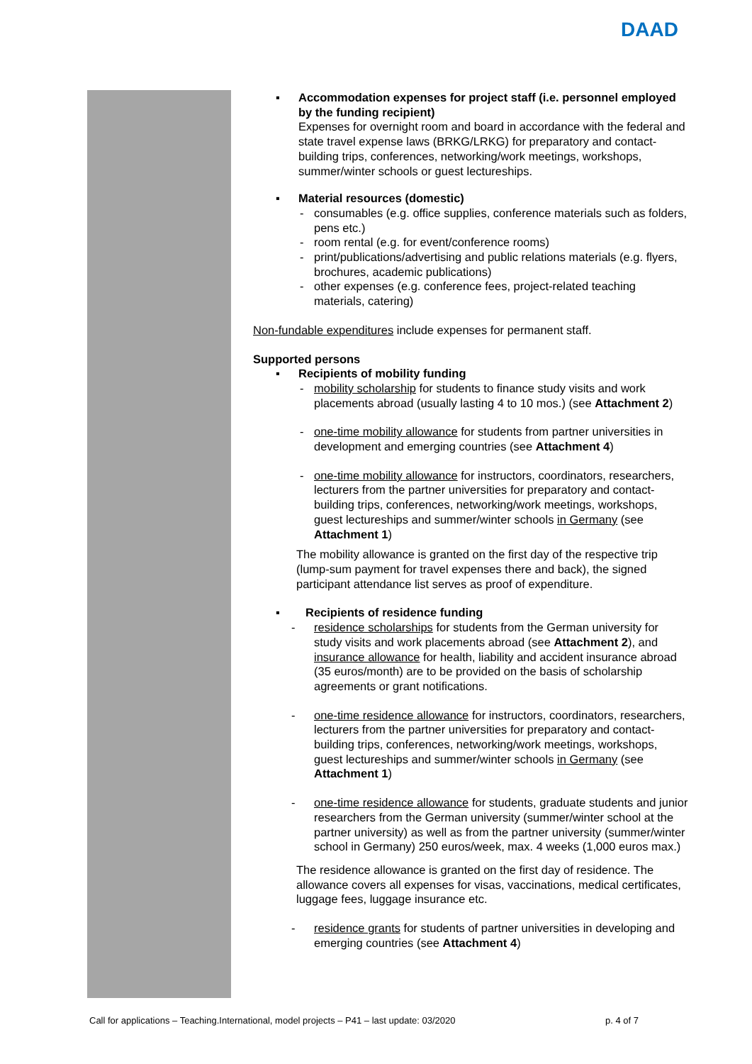DAAD
▪ Accommodation expenses for project staff (i.e. personnel employed by the funding recipient)
Expenses for overnight room and board in accordance with the federal and state travel expense laws (BRKG/LRKG) for preparatory and contact-building trips, conferences, networking/work meetings, workshops, summer/winter schools or guest lectureships.
▪ Material resources (domestic)
- consumables (e.g. office supplies, conference materials such as folders, pens etc.)
- room rental (e.g. for event/conference rooms)
- print/publications/advertising and public relations materials (e.g. flyers, brochures, academic publications)
- other expenses (e.g. conference fees, project-related teaching materials, catering)
Non-fundable expenditures include expenses for permanent staff.
Supported persons
▪ Recipients of mobility funding
- mobility scholarship for students to finance study visits and work placements abroad (usually lasting 4 to 10 mos.) (see Attachment 2)
- one-time mobility allowance for students from partner universities in development and emerging countries (see Attachment 4)
- one-time mobility allowance for instructors, coordinators, researchers, lecturers from the partner universities for preparatory and contact-building trips, conferences, networking/work meetings, workshops, guest lectureships and summer/winter schools in Germany (see Attachment 1)
The mobility allowance is granted on the first day of the respective trip (lump-sum payment for travel expenses there and back), the signed participant attendance list serves as proof of expenditure.
▪ Recipients of residence funding
- residence scholarships for students from the German university for study visits and work placements abroad (see Attachment 2), and insurance allowance for health, liability and accident insurance abroad (35 euros/month) are to be provided on the basis of scholarship agreements or grant notifications.
- one-time residence allowance for instructors, coordinators, researchers, lecturers from the partner universities for preparatory and contact-building trips, conferences, networking/work meetings, workshops, guest lectureships and summer/winter schools in Germany (see Attachment 1)
- one-time residence allowance for students, graduate students and junior researchers from the German university (summer/winter school at the partner university) as well as from the partner university (summer/winter school in Germany) 250 euros/week, max. 4 weeks (1,000 euros max.)
The residence allowance is granted on the first day of residence. The allowance covers all expenses for visas, vaccinations, medical certificates, luggage fees, luggage insurance etc.
- residence grants for students of partner universities in developing and emerging countries (see Attachment 4)
Call for applications – Teaching.International, model projects – P41 – last update: 03/2020 p. 4 of 7